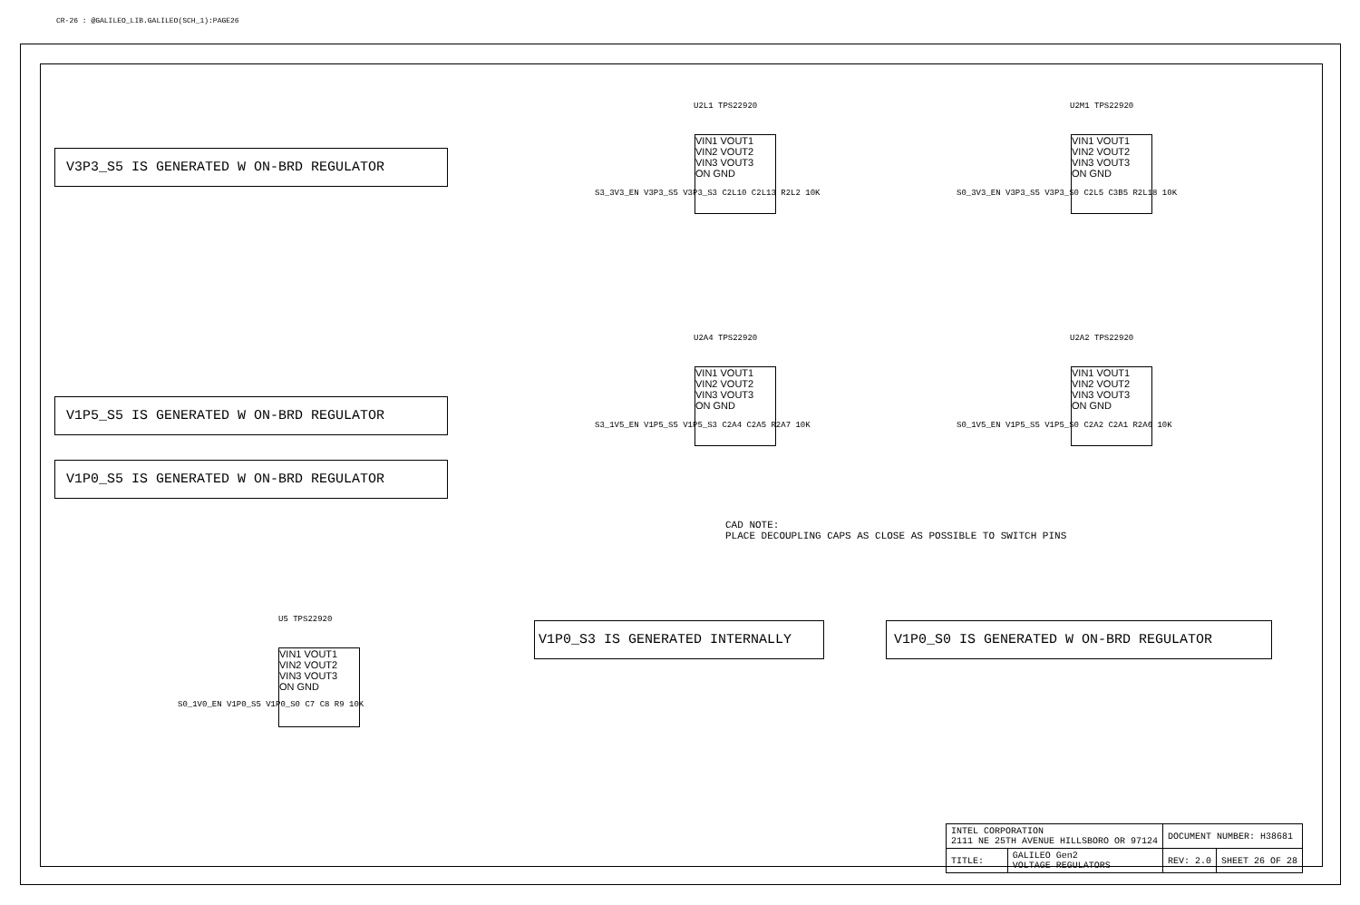CR-26 : @GALILEO_LIB.GALILEO(SCH_1):PAGE26
V3P3_S5 IS GENERATED W ON-BRD REGULATOR
V1P5_S5 IS GENERATED W ON-BRD REGULATOR
V1P0_S5 IS GENERATED W ON-BRD REGULATOR
V1P0_S3 IS GENERATED INTERNALLY V1P0_S0 IS GENERATED W ON-BRD REGULATOR
CAD NOTE:
PLACE DECOUPLING CAPS AS CLOSE AS POSSIBLE TO SWITCH PINS
U2L1 TPS22920
VIN1 VOUT1
VIN2 VOUT2
VIN3 VOUT3
ON GND
S3_3V3_EN V3P3_S5 V3P3_S3 C2L10 C2L13 R2L2 10K
U2M1 TPS22920
VIN1 VOUT1
VIN2 VOUT2
VIN3 VOUT3
ON GND
S0_3V3_EN V3P3_S5 V3P3_S0 C2L5 C3B5 R2L18 10K
U2A4 TPS22920
VIN1 VOUT1
VIN2 VOUT2
VIN3 VOUT3
ON GND
S3_1V5_EN V1P5_S5 V1P5_S3 C2A4 C2A5 R2A7 10K
U2A2 TPS22920
VIN1 VOUT1
VIN2 VOUT2
VIN3 VOUT3
ON GND
S0_1V5_EN V1P5_S5 V1P5_S0 C2A2 C2A1 R2A6 10K
U5 TPS22920
VIN1 VOUT1
VIN2 VOUT2
VIN3 VOUT3
ON GND
S0_1V0_EN V1P0_S5 V1P0_S0 C7 C8 R9 10K
| INTEL CORPORATION 2111 NE 25TH AVENUE HILLSBORO OR 97124 | | DOCUMENT NUMBER: H38681 | |
| TITLE: | GALILEO Gen2 VOLTAGE REGULATORS | REV: 2.0 | SHEET 26 OF 28 |